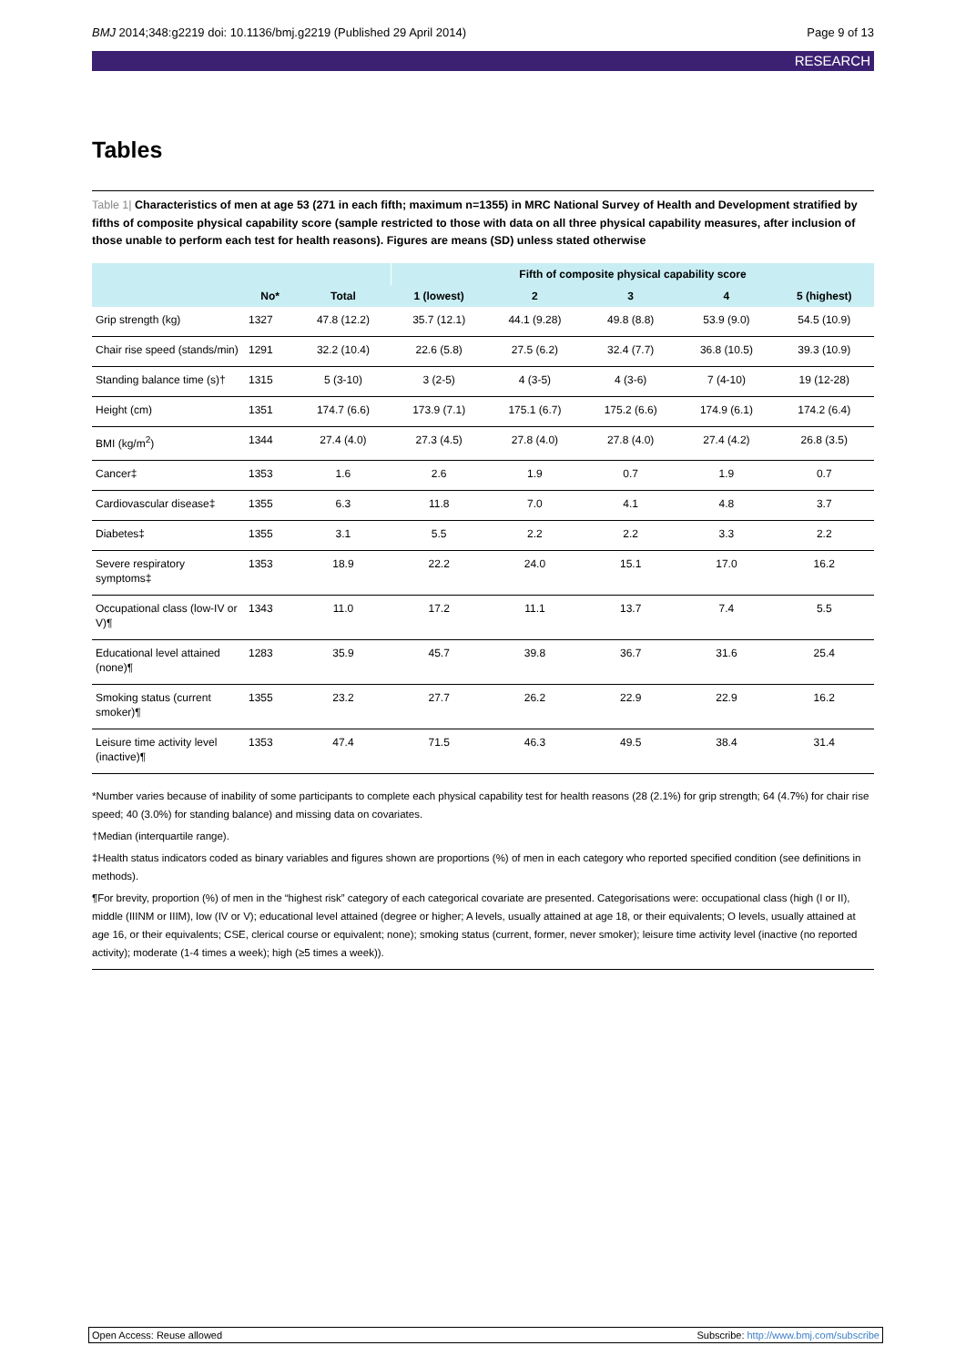BMJ 2014;348:g2219 doi: 10.1136/bmj.g2219 (Published 29 April 2014) Page 9 of 13
RESEARCH
Tables
Table 1| Characteristics of men at age 53 (271 in each fifth; maximum n=1355) in MRC National Survey of Health and Development stratified by fifths of composite physical capability score (sample restricted to those with data on all three physical capability measures, after inclusion of those unable to perform each test for health reasons). Figures are means (SD) unless stated otherwise
| | | | Fifth of composite physical capability score | | | | |
| --- | --- | --- | --- | --- | --- | --- | --- |
| | No* | Total | 1 (lowest) | 2 | 3 | 4 | 5 (highest) |
| Grip strength (kg) | 1327 | 47.8 (12.2) | 35.7 (12.1) | 44.1 (9.28) | 49.8 (8.8) | 53.9 (9.0) | 54.5 (10.9) |
| Chair rise speed (stands/min) | 1291 | 32.2 (10.4) | 22.6 (5.8) | 27.5 (6.2) | 32.4 (7.7) | 36.8 (10.5) | 39.3 (10.9) |
| Standing balance time (s)† | 1315 | 5 (3-10) | 3 (2-5) | 4 (3-5) | 4 (3-6) | 7 (4-10) | 19 (12-28) |
| Height (cm) | 1351 | 174.7 (6.6) | 173.9 (7.1) | 175.1 (6.7) | 175.2 (6.6) | 174.9 (6.1) | 174.2 (6.4) |
| BMI (kg/m<sup>2</sup>) | 1344 | 27.4 (4.0) | 27.3 (4.5) | 27.8 (4.0) | 27.8 (4.0) | 27.4 (4.2) | 26.8 (3.5) |
| Cancer‡ | 1353 | 1.6 | 2.6 | 1.9 | 0.7 | 1.9 | 0.7 |
| Cardiovascular disease‡ | 1355 | 6.3 | 11.8 | 7.0 | 4.1 | 4.8 | 3.7 |
| Diabetes‡ | 1355 | 3.1 | 5.5 | 2.2 | 2.2 | 3.3 | 2.2 |
| Severe respiratory symptoms‡ | 1353 | 18.9 | 22.2 | 24.0 | 15.1 | 17.0 | 16.2 |
| Occupational class (low-IV or V)¶ | 1343 | 11.0 | 17.2 | 11.1 | 13.7 | 7.4 | 5.5 |
| Educational level attained (none)¶ | 1283 | 35.9 | 45.7 | 39.8 | 36.7 | 31.6 | 25.4 |
| Smoking status (current smoker)¶ | 1355 | 23.2 | 27.7 | 26.2 | 22.9 | 22.9 | 16.2 |
| Leisure time activity level (inactive)¶ | 1353 | 47.4 | 71.5 | 46.3 | 49.5 | 38.4 | 31.4 |
*Number varies because of inability of some participants to complete each physical capability test for health reasons (28 (2.1%) for grip strength; 64 (4.7%) for chair rise speed; 40 (3.0%) for standing balance) and missing data on covariates.
†Median (interquartile range).
‡Health status indicators coded as binary variables and figures shown are proportions (%) of men in each category who reported specified condition (see definitions in methods).
¶For brevity, proportion (%) of men in the “highest risk” category of each categorical covariate are presented. Categorisations were: occupational class (high (I or II), middle (IIINM or IIIM), low (IV or V); educational level attained (degree or higher; A levels, usually attained at age 18, or their equivalents; O levels, usually attained at age 16, or their equivalents; CSE, clerical course or equivalent; none); smoking status (current, former, never smoker); leisure time activity level (inactive (no reported activity); moderate (1-4 times a week); high (≥5 times a week)).
Open Access: Reuse allowed Subscribe: http://www.bmj.com/subscribe